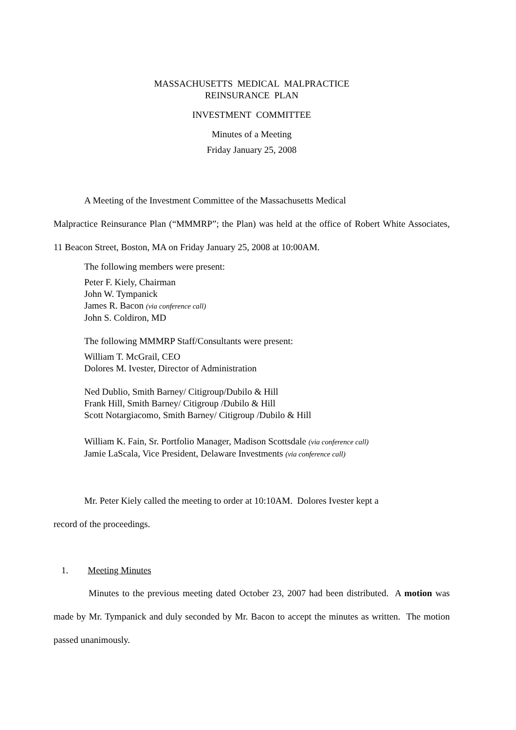MASSACHUSETTS MEDICAL MALPRACTICE
REINSURANCE PLAN
INVESTMENT COMMITTEE
Minutes of a Meeting
Friday January 25, 2008
A Meeting of the Investment Committee of the Massachusetts Medical
Malpractice Reinsurance Plan (“MMMRP”; the Plan) was held at the office of Robert White Associates, 11 Beacon Street, Boston, MA on Friday January 25, 2008 at 10:00AM.
The following members were present:
Peter F. Kiely, Chairman
John W. Tympanick
James R. Bacon (via conference call)
John S. Coldiron, MD
The following MMMRP Staff/Consultants were present:
William T. McGrail, CEO
Dolores M. Ivester, Director of Administration
Ned Dublio, Smith Barney/ Citigroup/Dubilo & Hill
Frank Hill, Smith Barney/ Citigroup /Dubilo & Hill
Scott Notargiacomo, Smith Barney/ Citigroup /Dubilo & Hill
William K. Fain, Sr. Portfolio Manager, Madison Scottsdale (via conference call)
Jamie LaScala, Vice President, Delaware Investments (via conference call)
Mr. Peter Kiely called the meeting to order at 10:10AM. Dolores Ivester kept a
record of the proceedings.
1. Meeting Minutes
Minutes to the previous meeting dated October 23, 2007 had been distributed. A motion was made by Mr. Tympanick and duly seconded by Mr. Bacon to accept the minutes as written. The motion passed unanimously.